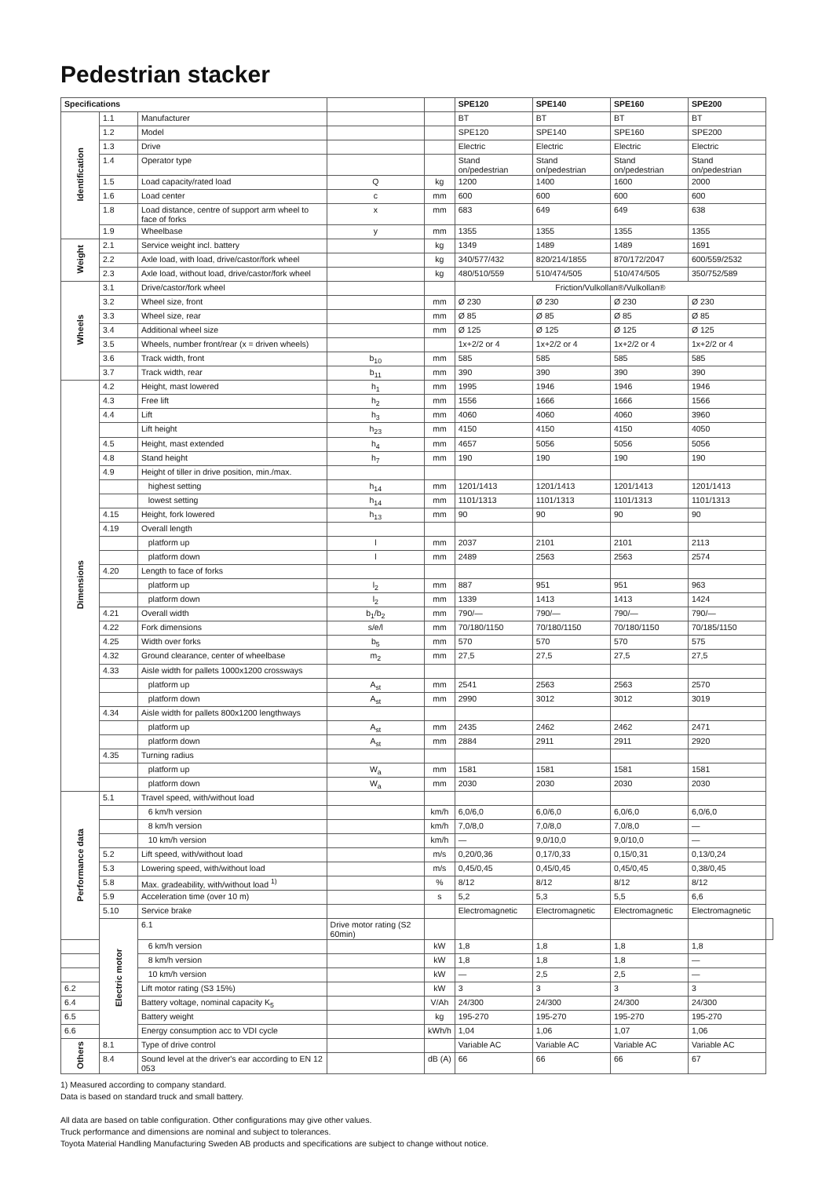Pedestrian stacker
| Specifications | | | | | SPE120 | SPE140 | SPE160 | SPE200 | |
| --- | --- | --- | --- | --- | --- | --- | --- | --- | --- |
| Identification | 1.1 | Manufacturer | | | BT | BT | BT | BT | |
| | 1.2 | Model | | | SPE120 | SPE140 | SPE160 | SPE200 | |
| | 1.3 | Drive | | | Electric | Electric | Electric | Electric | |
| | 1.4 | Operator type | | | Stand on/pedestrian | Stand on/pedestrian | Stand on/pedestrian | Stand on/pedestrian | |
| | 1.5 | Load capacity/rated load | Q | kg | 1200 | 1400 | 1600 | 2000 | |
| | 1.6 | Load center | c | mm | 600 | 600 | 600 | 600 | |
| | 1.8 | Load distance, centre of support arm wheel to face of forks | x | mm | 683 | 649 | 649 | 638 | |
| | 1.9 | Wheelbase | y | mm | 1355 | 1355 | 1355 | 1355 | |
| Weight | 2.1 | Service weight incl. battery | | kg | 1349 | 1489 | 1489 | 1691 | |
| | 2.2 | Axle load, with load, drive/castor/fork wheel | | kg | 340/577/432 | 820/214/1855 | 870/172/2047 | 600/559/2532 | |
| | 2.3 | Axle load, without load, drive/castor/fork wheel | | kg | 480/510/559 | 510/474/505 | 510/474/505 | 350/752/589 | |
| Wheels | 3.1 | Drive/castor/fork wheel | | | Friction/Vulkollan®/Vulkollan® | | | | |
| | 3.2 | Wheel size, front | | mm | Ø 230 | Ø 230 | Ø 230 | Ø 230 | |
| | 3.3 | Wheel size, rear | | mm | Ø 85 | Ø 85 | Ø 85 | Ø 85 | |
| | 3.4 | Additional wheel size | | mm | Ø 125 | Ø 125 | Ø 125 | Ø 125 | |
| | 3.5 | Wheels, number front/rear (x = driven wheels) | | | 1x+2/2 or 4 | 1x+2/2 or 4 | 1x+2/2 or 4 | 1x+2/2 or 4 | |
| | 3.6 | Track width, front | b<sub>10</sub> | mm | 585 | 585 | 585 | 585 | |
| | 3.7 | Track width, rear | b<sub>11</sub> | mm | 390 | 390 | 390 | 390 | |
| Dimensions | 4.2 | Height, mast lowered | h<sub>1</sub> | mm | 1995 | 1946 | 1946 | 1946 | |
| | 4.3 | Free lift | h<sub>2</sub> | mm | 1556 | 1666 | 1666 | 1566 | |
| | 4.4 | Lift | h<sub>3</sub> | mm | 4060 | 4060 | 4060 | 3960 | |
| | | Lift height | h<sub>23</sub> | mm | 4150 | 4150 | 4150 | 4050 | |
| | 4.5 | Height, mast extended | h<sub>4</sub> | mm | 4657 | 5056 | 5056 | 5056 | |
| | 4.8 | Stand height | h<sub>7</sub> | mm | 190 | 190 | 190 | 190 | |
| | 4.9 | Height of tiller in drive position, min./max. | | | | | | | |
| | | highest setting | h<sub>14</sub> | mm | 1201/1413 | 1201/1413 | 1201/1413 | 1201/1413 | |
| | | lowest setting | h<sub>14</sub> | mm | 1101/1313 | 1101/1313 | 1101/1313 | 1101/1313 | |
| | 4.15 | Height, fork lowered | h<sub>13</sub> | mm | 90 | 90 | 90 | 90 | |
| | 4.19 | Overall length | | | | | | | |
| | | platform up | l | mm | 2037 | 2101 | 2101 | 2113 | |
| | | platform down | l | mm | 2489 | 2563 | 2563 | 2574 | |
| | 4.20 | Length to face of forks | | | | | | | |
| | | platform up | l<sub>2</sub> | mm | 887 | 951 | 951 | 963 | |
| | | platform down | l<sub>2</sub> | mm | 1339 | 1413 | 1413 | 1424 | |
| | 4.21 | Overall width | b<sub>1</sub>/b<sub>2</sub> | mm | 790/— | 790/— | 790/— | 790/— | |
| | 4.22 | Fork dimensions | s/e/l | mm | 70/180/1150 | 70/180/1150 | 70/180/1150 | 70/185/1150 | |
| | 4.25 | Width over forks | b<sub>5</sub> | mm | 570 | 570 | 570 | 575 | |
| | 4.32 | Ground clearance, center of wheelbase | m<sub>2</sub> | mm | 27,5 | 27,5 | 27,5 | 27,5 | |
| | 4.33 | Aisle width for pallets 1000x1200 crossways | | | | | | | |
| | | platform up | A<sub>st</sub> | mm | 2541 | 2563 | 2563 | 2570 | |
| | | platform down | A<sub>st</sub> | mm | 2990 | 3012 | 3012 | 3019 | |
| | 4.34 | Aisle width for pallets 800x1200 lengthways | | | | | | | |
| | | platform up | A<sub>st</sub> | mm | 2435 | 2462 | 2462 | 2471 | |
| | | platform down | A<sub>st</sub> | mm | 2884 | 2911 | 2911 | 2920 | |
| | 4.35 | Turning radius | | | | | | | |
| | | platform up | W<sub>a</sub> | mm | 1581 | 1581 | 1581 | 1581 | |
| | | platform down | W<sub>a</sub> | mm | 2030 | 2030 | 2030 | 2030 | |
| Performance data | 5.1 | Travel speed, with/without load | | | | | | | |
| | | 6 km/h version | | km/h | 6,0/6,0 | 6,0/6,0 | 6,0/6,0 | 6,0/6,0 | |
| | | 8 km/h version | | km/h | 7,0/8,0 | 7,0/8,0 | 7,0/8,0 | — | |
| | | 10 km/h version | | km/h | — | 9,0/10,0 | 9,0/10,0 | — | |
| | 5.2 | Lift speed, with/without load | | m/s | 0,20/0,36 | 0,17/0,33 | 0,15/0,31 | 0,13/0,24 | |
| | 5.3 | Lowering speed, with/without load | | m/s | 0,45/0,45 | 0,45/0,45 | 0,45/0,45 | 0,38/0,45 | |
| | 5.8 | Max. gradeability, with/without load <sup>1)</sup> | | % | 8/12 | 8/12 | 8/12 | 8/12 | |
| | 5.9 | Acceleration time (over 10 m) | | s | 5,2 | 5,3 | 5,5 | 6,6 | |
| | 5.10 | Service brake | | | Electromagnetic | Electromagnetic | Electromagnetic | Electromagnetic | |
| | Electric motor | 6.1 | Drive motor rating (S2 60min) | | | | | | |
| | | 6 km/h version | | kW | 1,8 | 1,8 | 1,8 | 1,8 | |
| | | 8 km/h version | | kW | 1,8 | 1,8 | 1,8 | — | |
| | | 10 km/h version | | kW | — | 2,5 | 2,5 | — | |
| 6.2 | | Lift motor rating (S3 15%) | | kW | 3 | 3 | 3 | 3 | |
| 6.4 | | Battery voltage, nominal capacity K<sub>5</sub> | | V/Ah | 24/300 | 24/300 | 24/300 | 24/300 | |
| 6.5 | | Battery weight | | kg | 195-270 | 195-270 | 195-270 | 195-270 | |
| 6.6 | | Energy consumption acc to VDI cycle | | kWh/h | 1,04 | 1,06 | 1,07 | 1,06 | |
| Others | 8.1 | Type of drive control | | | Variable AC | Variable AC | Variable AC | Variable AC | |
| | 8.4 | Sound level at the driver's ear according to EN 12 053 | | dB (A) | 66 | 66 | 66 | 67 | |
1) Measured according to company standard.
Data is based on standard truck and small battery.
All data are based on table configuration. Other configurations may give other values.
Truck performance and dimensions are nominal and subject to tolerances.
Toyota Material Handling Manufacturing Sweden AB products and specifications are subject to change without notice.